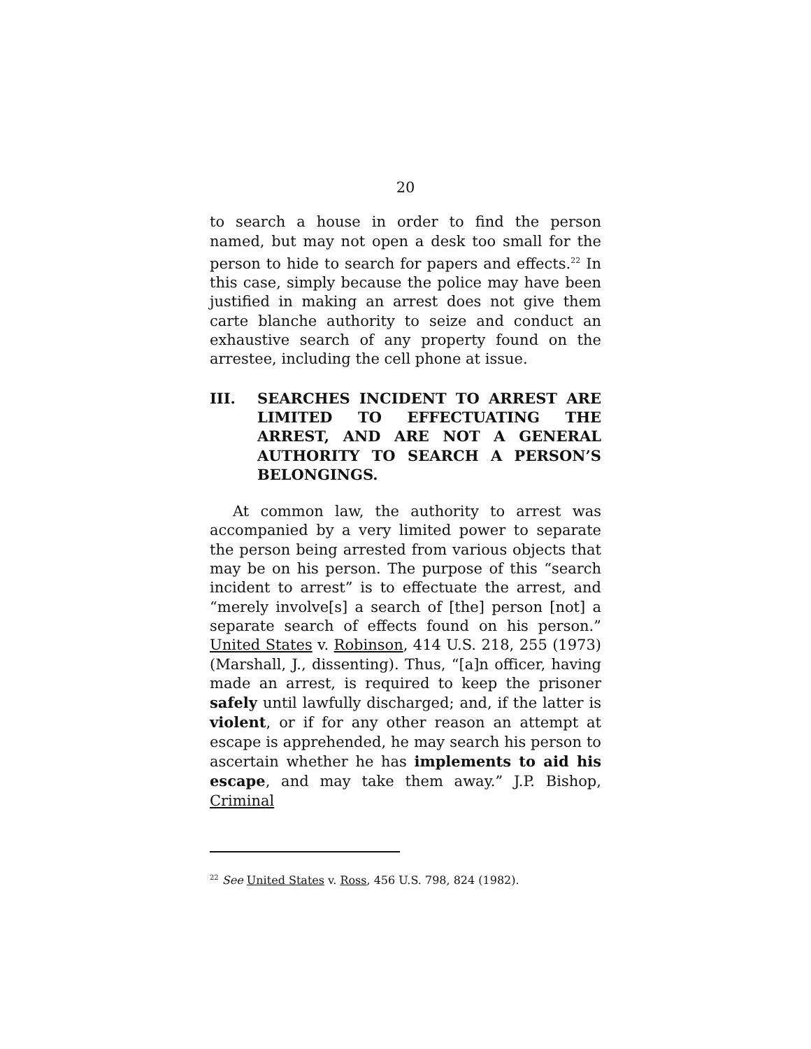20
to search a house in order to find the person named, but may not open a desk too small for the person to hide to search for papers and effects.<sup>22</sup> In this case, simply because the police may have been justified in making an arrest does not give them carte blanche authority to seize and conduct an exhaustive search of any property found on the arrestee, including the cell phone at issue.
III. SEARCHES INCIDENT TO ARREST ARE LIMITED TO EFFECTUATING THE ARREST, AND ARE NOT A GENERAL AUTHORITY TO SEARCH A PERSON’S BELONGINGS.
At common law, the authority to arrest was accompanied by a very limited power to separate the person being arrested from various objects that may be on his person. The purpose of this “search incident to arrest” is to effectuate the arrest, and “merely involve[s] a search of [the] person [not] a separate search of effects found on his person.” United States v. Robinson, 414 U.S. 218, 255 (1973) (Marshall, J., dissenting). Thus, “[a]n officer, having made an arrest, is required to keep the prisoner safely until lawfully discharged; and, if the latter is violent, or if for any other reason an attempt at escape is apprehended, he may search his person to ascertain whether he has implements to aid his escape, and may take them away.” J.P. Bishop, Criminal
<sup>22</sup> See United States v. Ross, 456 U.S. 798, 824 (1982).